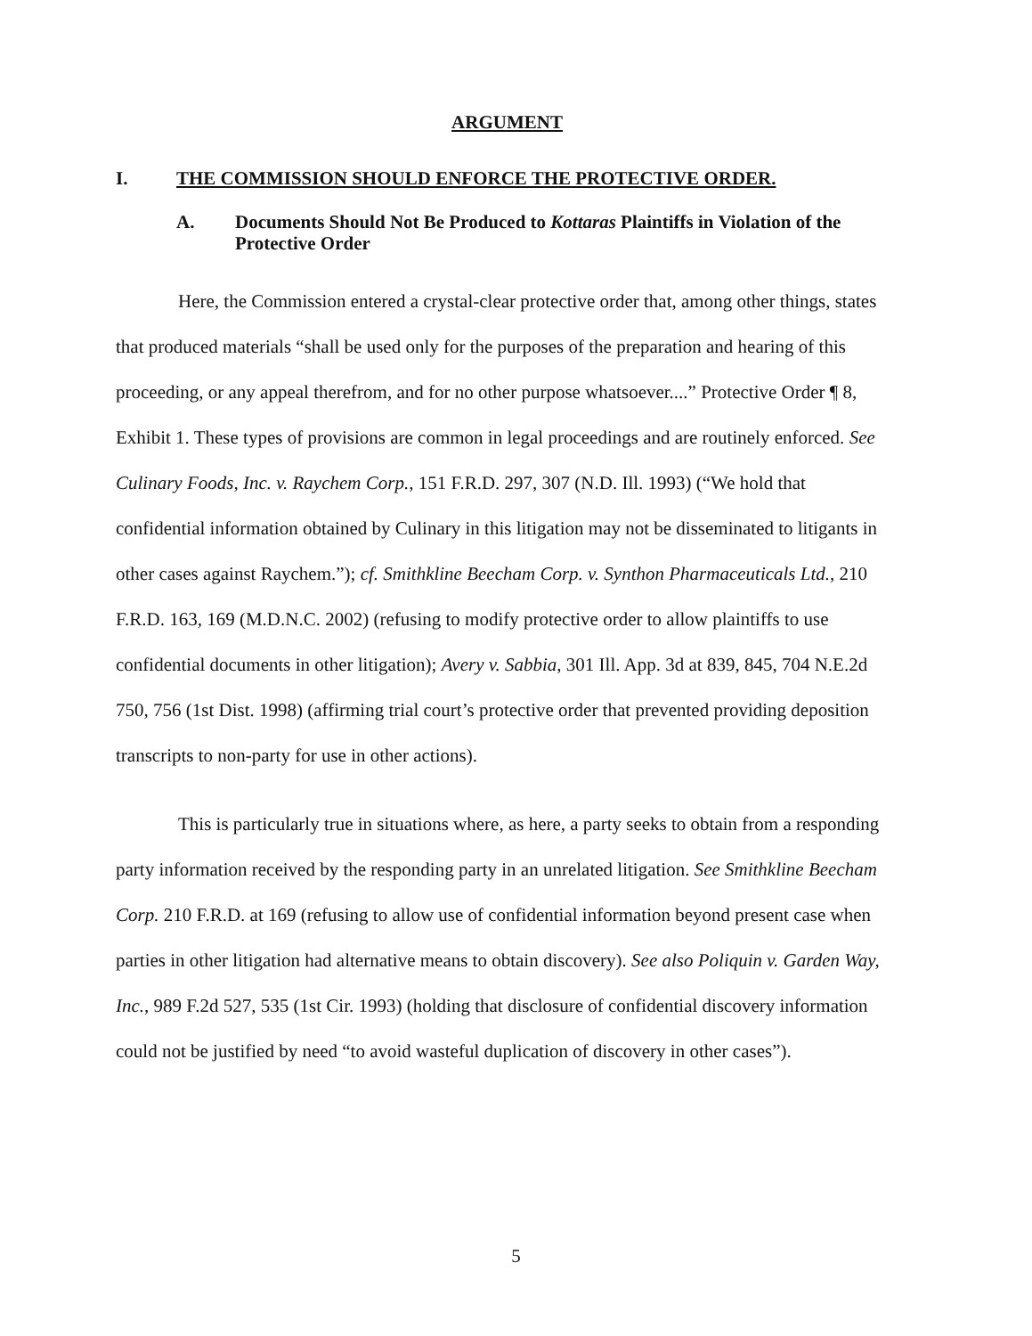ARGUMENT
I. THE COMMISSION SHOULD ENFORCE THE PROTECTIVE ORDER.
A. Documents Should Not Be Produced to Kottaras Plaintiffs in Violation of the Protective Order
Here, the Commission entered a crystal-clear protective order that, among other things, states that produced materials “shall be used only for the purposes of the preparation and hearing of this proceeding, or any appeal therefrom, and for no other purpose whatsoever....” Protective Order ¶ 8, Exhibit 1. These types of provisions are common in legal proceedings and are routinely enforced. See Culinary Foods, Inc. v. Raychem Corp., 151 F.R.D. 297, 307 (N.D. Ill. 1993) (“We hold that confidential information obtained by Culinary in this litigation may not be disseminated to litigants in other cases against Raychem.”); cf. Smithkline Beecham Corp. v. Synthon Pharmaceuticals Ltd., 210 F.R.D. 163, 169 (M.D.N.C. 2002) (refusing to modify protective order to allow plaintiffs to use confidential documents in other litigation); Avery v. Sabbia, 301 Ill. App. 3d at 839, 845, 704 N.E.2d 750, 756 (1st Dist. 1998) (affirming trial court’s protective order that prevented providing deposition transcripts to non-party for use in other actions).
This is particularly true in situations where, as here, a party seeks to obtain from a responding party information received by the responding party in an unrelated litigation. See Smithkline Beecham Corp. 210 F.R.D. at 169 (refusing to allow use of confidential information beyond present case when parties in other litigation had alternative means to obtain discovery). See also Poliquin v. Garden Way, Inc., 989 F.2d 527, 535 (1st Cir. 1993) (holding that disclosure of confidential discovery information could not be justified by need “to avoid wasteful duplication of discovery in other cases”).
5